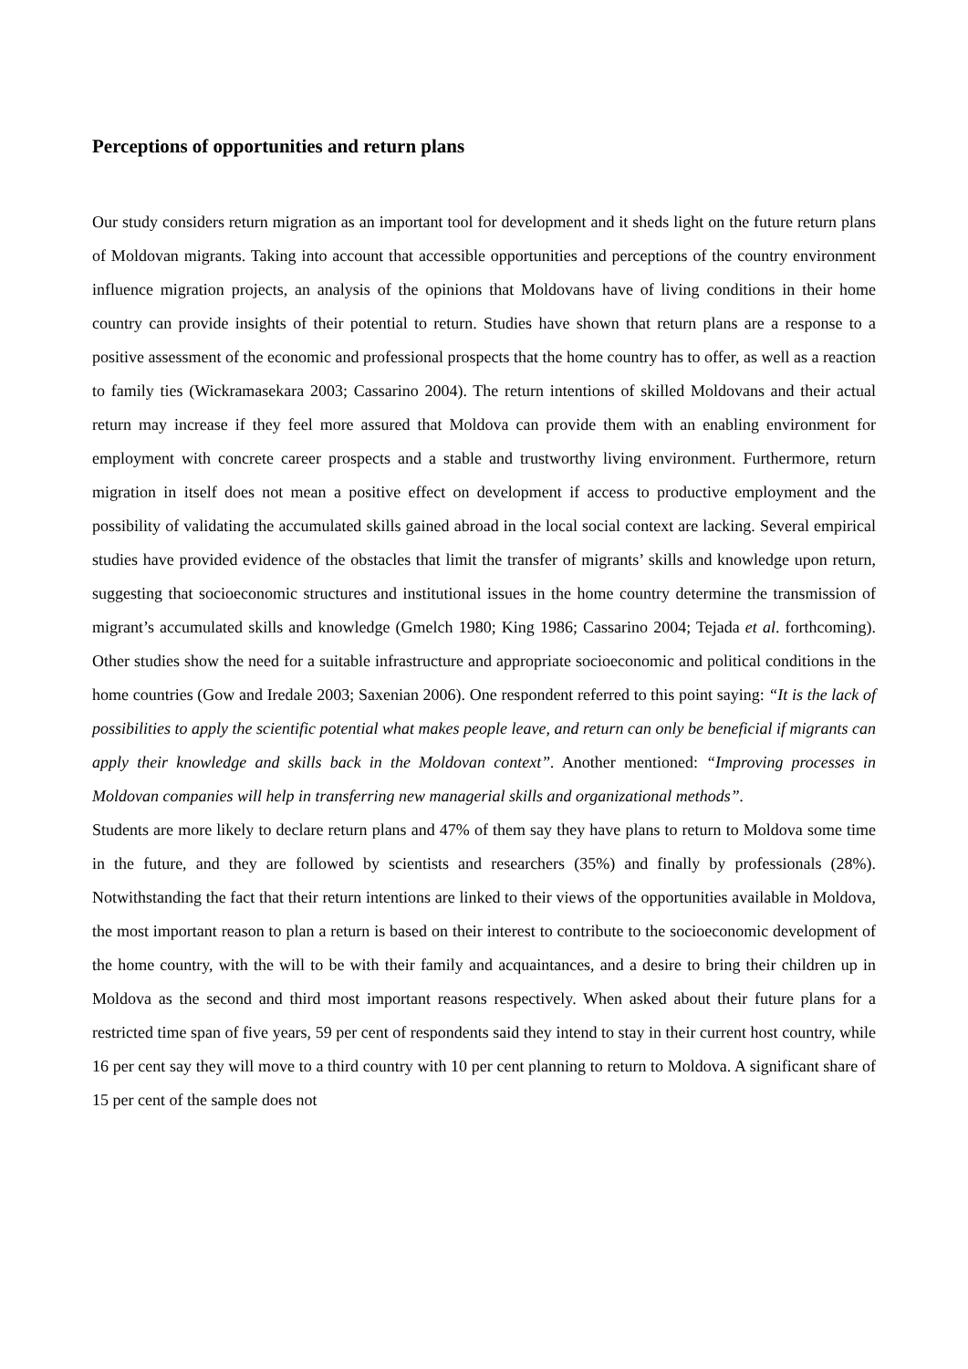Perceptions of opportunities and return plans
Our study considers return migration as an important tool for development and it sheds light on the future return plans of Moldovan migrants. Taking into account that accessible opportunities and perceptions of the country environment influence migration projects, an analysis of the opinions that Moldovans have of living conditions in their home country can provide insights of their potential to return. Studies have shown that return plans are a response to a positive assessment of the economic and professional prospects that the home country has to offer, as well as a reaction to family ties (Wickramasekara 2003; Cassarino 2004). The return intentions of skilled Moldovans and their actual return may increase if they feel more assured that Moldova can provide them with an enabling environment for employment with concrete career prospects and a stable and trustworthy living environment. Furthermore, return migration in itself does not mean a positive effect on development if access to productive employment and the possibility of validating the accumulated skills gained abroad in the local social context are lacking. Several empirical studies have provided evidence of the obstacles that limit the transfer of migrants’ skills and knowledge upon return, suggesting that socioeconomic structures and institutional issues in the home country determine the transmission of migrant’s accumulated skills and knowledge (Gmelch 1980; King 1986; Cassarino 2004; Tejada et al. forthcoming). Other studies show the need for a suitable infrastructure and appropriate socioeconomic and political conditions in the home countries (Gow and Iredale 2003; Saxenian 2006). One respondent referred to this point saying: “It is the lack of possibilities to apply the scientific potential what makes people leave, and return can only be beneficial if migrants can apply their knowledge and skills back in the Moldovan context”. Another mentioned: “Improving processes in Moldovan companies will help in transferring new managerial skills and organizational methods”.
Students are more likely to declare return plans and 47% of them say they have plans to return to Moldova some time in the future, and they are followed by scientists and researchers (35%) and finally by professionals (28%). Notwithstanding the fact that their return intentions are linked to their views of the opportunities available in Moldova, the most important reason to plan a return is based on their interest to contribute to the socioeconomic development of the home country, with the will to be with their family and acquaintances, and a desire to bring their children up in Moldova as the second and third most important reasons respectively. When asked about their future plans for a restricted time span of five years, 59 per cent of respondents said they intend to stay in their current host country, while 16 per cent say they will move to a third country with 10 per cent planning to return to Moldova. A significant share of 15 per cent of the sample does not